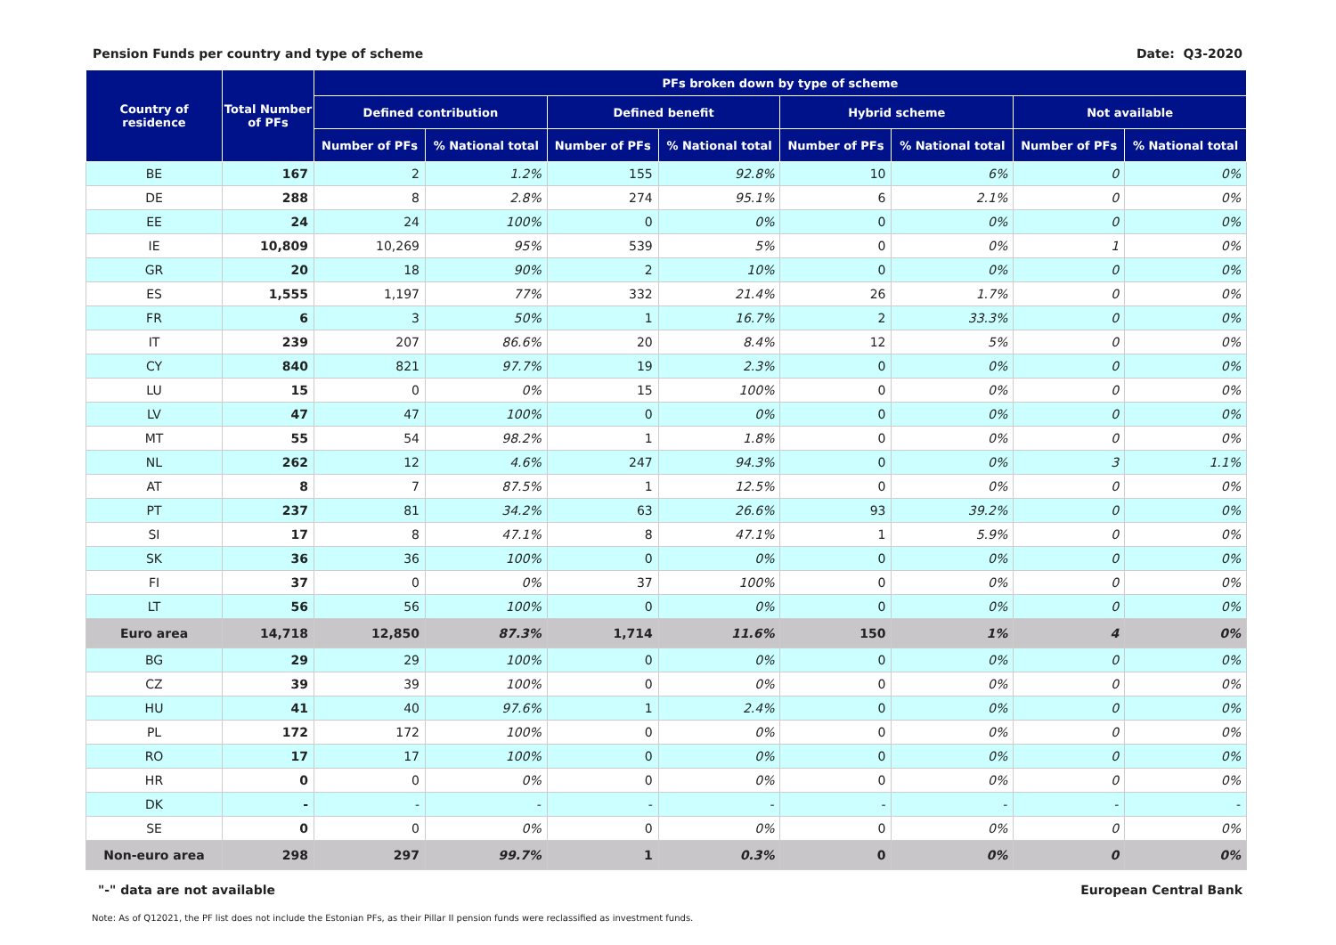Pension Funds per country and type of scheme Date: Q3-2020
| Country of residence | Total Number of PFs | PFs broken down by type of scheme | | | | | | | |
| --- | --- | --- | --- | --- | --- | --- | --- | --- | --- |
| | | Defined contribution | | Defined benefit | | Hybrid scheme | | Not available | |
| | | Number of PFs | % National total | Number of PFs | % National total | Number of PFs | % National total | Number of PFs | % National total |
| BE | 167 | 2 | 1.2% | 155 | 92.8% | 10 | 6% | 0 | 0% |
| DE | 288 | 8 | 2.8% | 274 | 95.1% | 6 | 2.1% | 0 | 0% |
| EE | 24 | 24 | 100% | 0 | 0% | 0 | 0% | 0 | 0% |
| IE | 10,809 | 10,269 | 95% | 539 | 5% | 0 | 0% | 1 | 0% |
| GR | 20 | 18 | 90% | 2 | 10% | 0 | 0% | 0 | 0% |
| ES | 1,555 | 1,197 | 77% | 332 | 21.4% | 26 | 1.7% | 0 | 0% |
| FR | 6 | 3 | 50% | 1 | 16.7% | 2 | 33.3% | 0 | 0% |
| IT | 239 | 207 | 86.6% | 20 | 8.4% | 12 | 5% | 0 | 0% |
| CY | 840 | 821 | 97.7% | 19 | 2.3% | 0 | 0% | 0 | 0% |
| LU | 15 | 0 | 0% | 15 | 100% | 0 | 0% | 0 | 0% |
| LV | 47 | 47 | 100% | 0 | 0% | 0 | 0% | 0 | 0% |
| MT | 55 | 54 | 98.2% | 1 | 1.8% | 0 | 0% | 0 | 0% |
| NL | 262 | 12 | 4.6% | 247 | 94.3% | 0 | 0% | 3 | 1.1% |
| AT | 8 | 7 | 87.5% | 1 | 12.5% | 0 | 0% | 0 | 0% |
| PT | 237 | 81 | 34.2% | 63 | 26.6% | 93 | 39.2% | 0 | 0% |
| SI | 17 | 8 | 47.1% | 8 | 47.1% | 1 | 5.9% | 0 | 0% |
| SK | 36 | 36 | 100% | 0 | 0% | 0 | 0% | 0 | 0% |
| FI | 37 | 0 | 0% | 37 | 100% | 0 | 0% | 0 | 0% |
| LT | 56 | 56 | 100% | 0 | 0% | 0 | 0% | 0 | 0% |
| Euro area | 14,718 | 12,850 | 87.3% | 1,714 | 11.6% | 150 | 1% | 4 | 0% |
| BG | 29 | 29 | 100% | 0 | 0% | 0 | 0% | 0 | 0% |
| CZ | 39 | 39 | 100% | 0 | 0% | 0 | 0% | 0 | 0% |
| HU | 41 | 40 | 97.6% | 1 | 2.4% | 0 | 0% | 0 | 0% |
| PL | 172 | 172 | 100% | 0 | 0% | 0 | 0% | 0 | 0% |
| RO | 17 | 17 | 100% | 0 | 0% | 0 | 0% | 0 | 0% |
| HR | 0 | 0 | 0% | 0 | 0% | 0 | 0% | 0 | 0% |
| DK | - | - | - | - | - | - | - | - | - |
| SE | 0 | 0 | 0% | 0 | 0% | 0 | 0% | 0 | 0% |
| Non-euro area | 298 | 297 | 99.7% | 1 | 0.3% | 0 | 0% | 0 | 0% |
"-" data are not available European Central Bank
Note: As of Q12021, the PF list does not include the Estonian PFs, as their Pillar II pension funds were reclassified as investment funds.